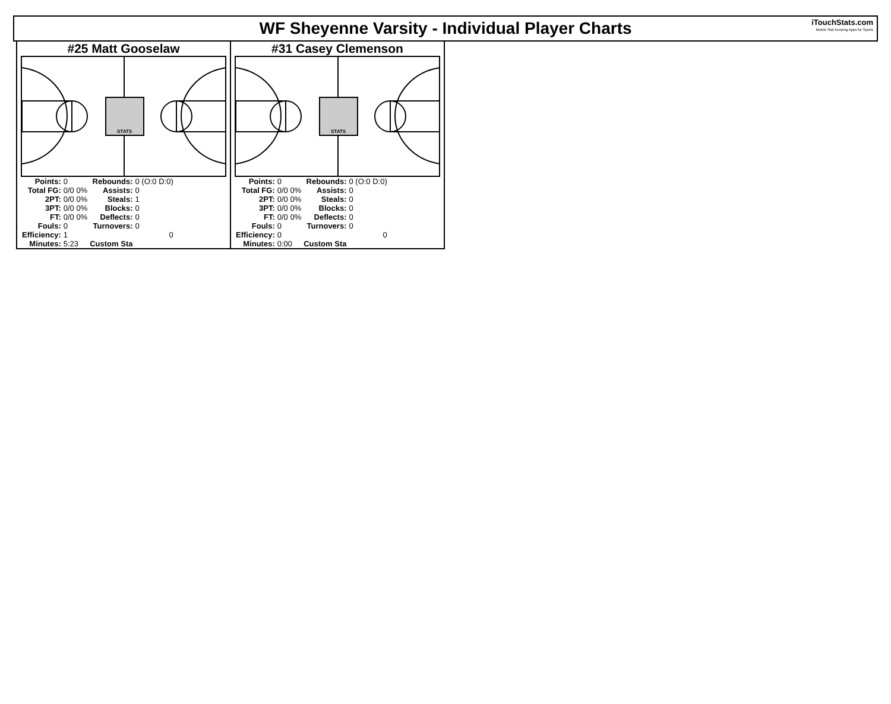WF Sheyenne Varsity - Individual Player Charts
iTouchStats.com
Mobile Stat Keeping Apps for Sports
#25 Matt Gooselaw
STATS
| Points: | 0 | Rebounds: | 0 (O:0 D:0) |
| Total FG: | 0/0 0% | Assists: | 0 |
| 2PT: | 0/0 0% | Steals: | 1 |
| 3PT: | 0/0 0% | Blocks: | 0 |
| FT: | 0/0 0% | Deflects: | 0 |
| Fouls: | 0 | Turnovers: | 0 |
| Efficiency: | 1 | | 0 |
| Minutes: | 5:23 | Custom Sta | |
#31 Casey Clemenson
STATS
| Points: | 0 | Rebounds: | 0 (O:0 D:0) |
| Total FG: | 0/0 0% | Assists: | 0 |
| 2PT: | 0/0 0% | Steals: | 0 |
| 3PT: | 0/0 0% | Blocks: | 0 |
| FT: | 0/0 0% | Deflects: | 0 |
| Fouls: | 0 | Turnovers: | 0 |
| Efficiency: | 0 | | 0 |
| Minutes: | 0:00 | Custom Sta | |